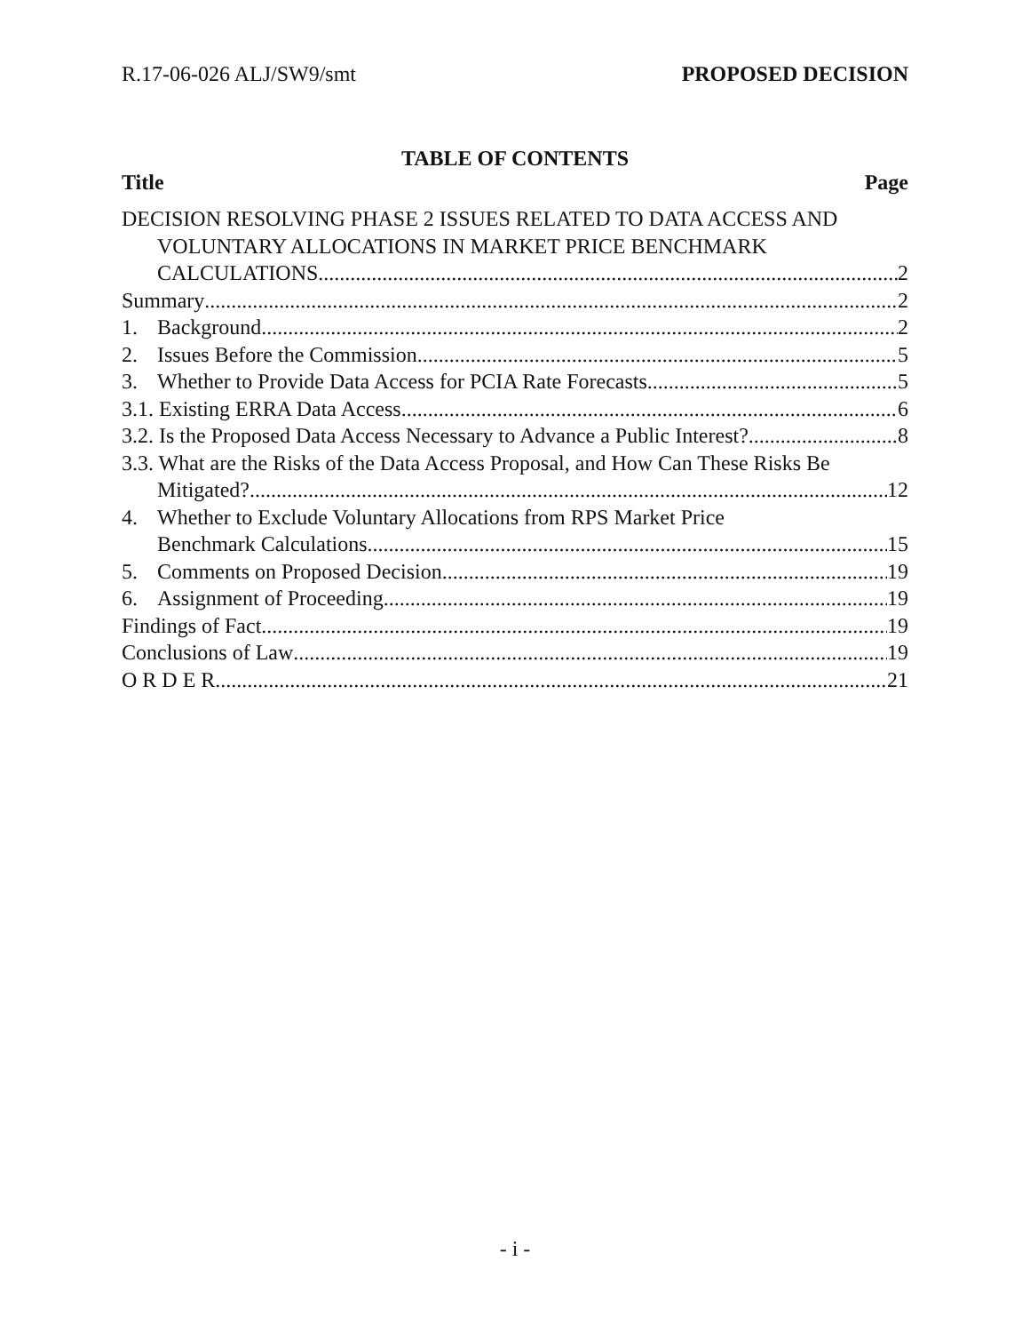R.17-06-026 ALJ/SW9/smt PROPOSED DECISION
TABLE OF CONTENTS
Title Page
DECISION RESOLVING PHASE 2 ISSUES RELATED TO DATA ACCESS AND
VOLUNTARY ALLOCATIONS IN MARKET PRICE BENCHMARK
CALCULATIONS 2
Summary 2
1. Background 2
2. Issues Before the Commission 5
3. Whether to Provide Data Access for PCIA Rate Forecasts 5
3.1. Existing ERRA Data Access 6
3.2. Is the Proposed Data Access Necessary to Advance a Public Interest? 8
3.3. What are the Risks of the Data Access Proposal, and How Can These Risks Be
Mitigated? 12
4. Whether to Exclude Voluntary Allocations from RPS Market Price
Benchmark Calculations 15
5. Comments on Proposed Decision 19
6. Assignment of Proceeding 19
Findings of Fact 19
Conclusions of Law 19
O R D E R 21
- i -